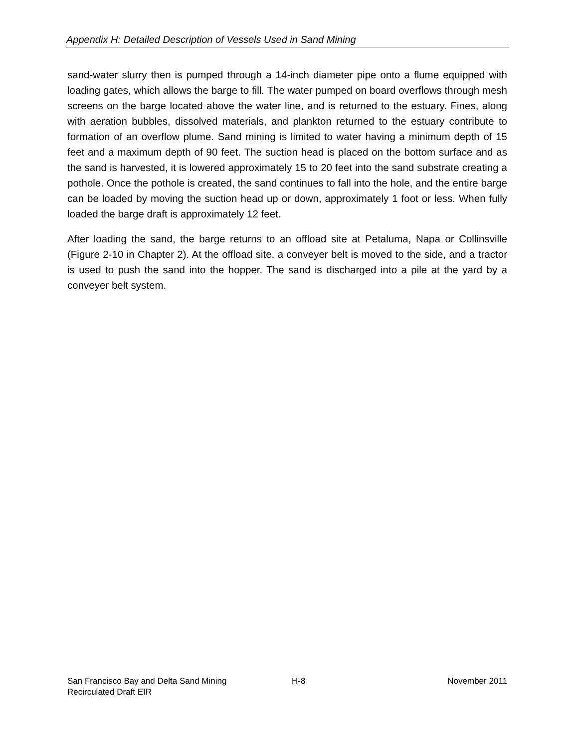Appendix H: Detailed Description of Vessels Used in Sand Mining
sand-water slurry then is pumped through a 14-inch diameter pipe onto a flume equipped with loading gates, which allows the barge to fill. The water pumped on board overflows through mesh screens on the barge located above the water line, and is returned to the estuary. Fines, along with aeration bubbles, dissolved materials, and plankton returned to the estuary contribute to formation of an overflow plume. Sand mining is limited to water having a minimum depth of 15 feet and a maximum depth of 90 feet. The suction head is placed on the bottom surface and as the sand is harvested, it is lowered approximately 15 to 20 feet into the sand substrate creating a pothole. Once the pothole is created, the sand continues to fall into the hole, and the entire barge can be loaded by moving the suction head up or down, approximately 1 foot or less. When fully loaded the barge draft is approximately 12 feet.
After loading the sand, the barge returns to an offload site at Petaluma, Napa or Collinsville (Figure 2-10 in Chapter 2). At the offload site, a conveyer belt is moved to the side, and a tractor is used to push the sand into the hopper. The sand is discharged into a pile at the yard by a conveyer belt system.
San Francisco Bay and Delta Sand Mining
Recirculated Draft EIR
H-8 November 2011